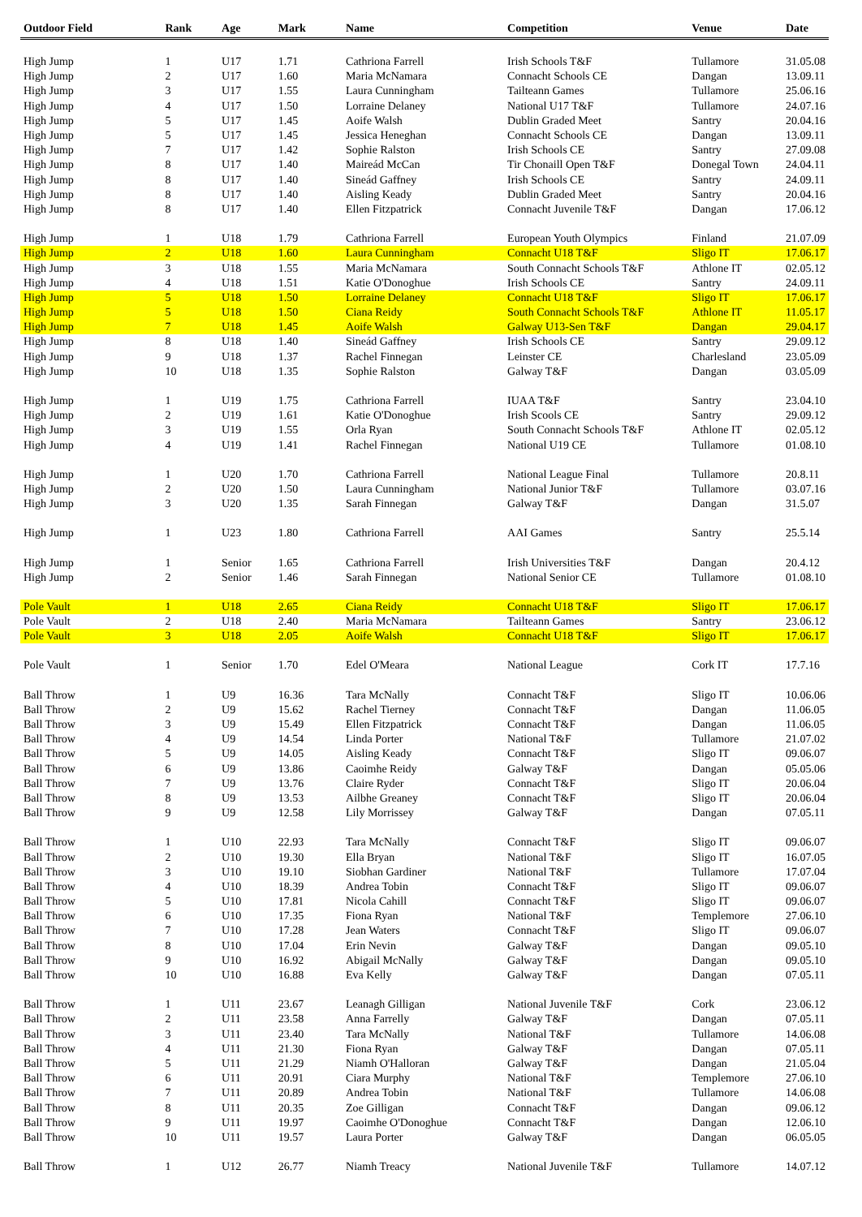| Outdoor Field | Rank | Age | Mark | Name | Competition | Venue | Date |
| --- | --- | --- | --- | --- | --- | --- | --- |
| High Jump | 1 | U17 | 1.71 | Cathriona Farrell | Irish Schools T&F | Tullamore | 31.05.08 |
| High Jump | 2 | U17 | 1.60 | Maria McNamara | Connacht Schools CE | Dangan | 13.09.11 |
| High Jump | 3 | U17 | 1.55 | Laura Cunningham | Tailteann Games | Tullamore | 25.06.16 |
| High Jump | 4 | U17 | 1.50 | Lorraine Delaney | National U17 T&F | Tullamore | 24.07.16 |
| High Jump | 5 | U17 | 1.45 | Aoife Walsh | Dublin Graded Meet | Santry | 20.04.16 |
| High Jump | 5 | U17 | 1.45 | Jessica Heneghan | Connacht Schools CE | Dangan | 13.09.11 |
| High Jump | 7 | U17 | 1.42 | Sophie Ralston | Irish Schools CE | Santry | 27.09.08 |
| High Jump | 8 | U17 | 1.40 | Maireád McCan | Tir Chonaill Open T&F | Donegal Town | 24.04.11 |
| High Jump | 8 | U17 | 1.40 | Sineád Gaffney | Irish Schools CE | Santry | 24.09.11 |
| High Jump | 8 | U17 | 1.40 | Aisling Keady | Dublin Graded Meet | Santry | 20.04.16 |
| High Jump | 8 | U17 | 1.40 | Ellen Fitzpatrick | Connacht Juvenile T&F | Dangan | 17.06.12 |
| High Jump | 1 | U18 | 1.79 | Cathriona Farrell | European Youth Olympics | Finland | 21.07.09 |
| High Jump | 2 | U18 | 1.60 | Laura Cunningham | Connacht U18 T&F | Sligo IT | 17.06.17 |
| High Jump | 3 | U18 | 1.55 | Maria McNamara | South Connacht Schools T&F | Athlone IT | 02.05.12 |
| High Jump | 4 | U18 | 1.51 | Katie O'Donoghue | Irish Schools CE | Santry | 24.09.11 |
| High Jump | 5 | U18 | 1.50 | Lorraine Delaney | Connacht U18 T&F | Sligo IT | 17.06.17 |
| High Jump | 5 | U18 | 1.50 | Ciana Reidy | South Connacht Schools T&F | Athlone IT | 11.05.17 |
| High Jump | 7 | U18 | 1.45 | Aoife Walsh | Galway U13-Sen T&F | Dangan | 29.04.17 |
| High Jump | 8 | U18 | 1.40 | Sineád Gaffney | Irish Schools CE | Santry | 29.09.12 |
| High Jump | 9 | U18 | 1.37 | Rachel Finnegan | Leinster CE | Charlesland | 23.05.09 |
| High Jump | 10 | U18 | 1.35 | Sophie Ralston | Galway T&F | Dangan | 03.05.09 |
| High Jump | 1 | U19 | 1.75 | Cathriona Farrell | IUAA T&F | Santry | 23.04.10 |
| High Jump | 2 | U19 | 1.61 | Katie O'Donoghue | Irish Scools CE | Santry | 29.09.12 |
| High Jump | 3 | U19 | 1.55 | Orla Ryan | South Connacht Schools T&F | Athlone IT | 02.05.12 |
| High Jump | 4 | U19 | 1.41 | Rachel Finnegan | National U19 CE | Tullamore | 01.08.10 |
| High Jump | 1 | U20 | 1.70 | Cathriona Farrell | National League Final | Tullamore | 20.8.11 |
| High Jump | 2 | U20 | 1.50 | Laura Cunningham | National Junior T&F | Tullamore | 03.07.16 |
| High Jump | 3 | U20 | 1.35 | Sarah Finnegan | Galway T&F | Dangan | 31.5.07 |
| High Jump | 1 | U23 | 1.80 | Cathriona Farrell | AAI Games | Santry | 25.5.14 |
| High Jump | 1 | Senior | 1.65 | Cathriona Farrell | Irish Universities T&F | Dangan | 20.4.12 |
| High Jump | 2 | Senior | 1.46 | Sarah Finnegan | National Senior CE | Tullamore | 01.08.10 |
| Pole Vault | 1 | U18 | 2.65 | Ciana Reidy | Connacht U18 T&F | Sligo IT | 17.06.17 |
| Pole Vault | 2 | U18 | 2.40 | Maria McNamara | Tailteann Games | Santry | 23.06.12 |
| Pole Vault | 3 | U18 | 2.05 | Aoife Walsh | Connacht U18 T&F | Sligo IT | 17.06.17 |
| Pole Vault | 1 | Senior | 1.70 | Edel O'Meara | National League | Cork IT | 17.7.16 |
| Ball Throw | 1 | U9 | 16.36 | Tara McNally | Connacht T&F | Sligo IT | 10.06.06 |
| Ball Throw | 2 | U9 | 15.62 | Rachel Tierney | Connacht T&F | Dangan | 11.06.05 |
| Ball Throw | 3 | U9 | 15.49 | Ellen Fitzpatrick | Connacht T&F | Dangan | 11.06.05 |
| Ball Throw | 4 | U9 | 14.54 | Linda Porter | National T&F | Tullamore | 21.07.02 |
| Ball Throw | 5 | U9 | 14.05 | Aisling Keady | Connacht T&F | Sligo IT | 09.06.07 |
| Ball Throw | 6 | U9 | 13.86 | Caoimhe Reidy | Galway T&F | Dangan | 05.05.06 |
| Ball Throw | 7 | U9 | 13.76 | Claire Ryder | Connacht T&F | Sligo IT | 20.06.04 |
| Ball Throw | 8 | U9 | 13.53 | Ailbhe Greaney | Connacht T&F | Sligo IT | 20.06.04 |
| Ball Throw | 9 | U9 | 12.58 | Lily Morrissey | Galway T&F | Dangan | 07.05.11 |
| Ball Throw | 1 | U10 | 22.93 | Tara McNally | Connacht T&F | Sligo IT | 09.06.07 |
| Ball Throw | 2 | U10 | 19.30 | Ella Bryan | National T&F | Sligo IT | 16.07.05 |
| Ball Throw | 3 | U10 | 19.10 | Siobhan Gardiner | National T&F | Tullamore | 17.07.04 |
| Ball Throw | 4 | U10 | 18.39 | Andrea Tobin | Connacht T&F | Sligo IT | 09.06.07 |
| Ball Throw | 5 | U10 | 17.81 | Nicola Cahill | Connacht T&F | Sligo IT | 09.06.07 |
| Ball Throw | 6 | U10 | 17.35 | Fiona Ryan | National T&F | Templemore | 27.06.10 |
| Ball Throw | 7 | U10 | 17.28 | Jean Waters | Connacht T&F | Sligo IT | 09.06.07 |
| Ball Throw | 8 | U10 | 17.04 | Erin Nevin | Galway T&F | Dangan | 09.05.10 |
| Ball Throw | 9 | U10 | 16.92 | Abigail McNally | Galway T&F | Dangan | 09.05.10 |
| Ball Throw | 10 | U10 | 16.88 | Eva Kelly | Galway T&F | Dangan | 07.05.11 |
| Ball Throw | 1 | U11 | 23.67 | Leanagh Gilligan | National Juvenile T&F | Cork | 23.06.12 |
| Ball Throw | 2 | U11 | 23.58 | Anna Farrelly | Galway T&F | Dangan | 07.05.11 |
| Ball Throw | 3 | U11 | 23.40 | Tara McNally | National T&F | Tullamore | 14.06.08 |
| Ball Throw | 4 | U11 | 21.30 | Fiona Ryan | Galway T&F | Dangan | 07.05.11 |
| Ball Throw | 5 | U11 | 21.29 | Niamh O'Halloran | Galway T&F | Dangan | 21.05.04 |
| Ball Throw | 6 | U11 | 20.91 | Ciara Murphy | National T&F | Templemore | 27.06.10 |
| Ball Throw | 7 | U11 | 20.89 | Andrea Tobin | National T&F | Tullamore | 14.06.08 |
| Ball Throw | 8 | U11 | 20.35 | Zoe Gilligan | Connacht T&F | Dangan | 09.06.12 |
| Ball Throw | 9 | U11 | 19.97 | Caoimhe O'Donoghue | Connacht T&F | Dangan | 12.06.10 |
| Ball Throw | 10 | U11 | 19.57 | Laura Porter | Galway T&F | Dangan | 06.05.05 |
| Ball Throw | 1 | U12 | 26.77 | Niamh Treacy | National Juvenile T&F | Tullamore | 14.07.12 |